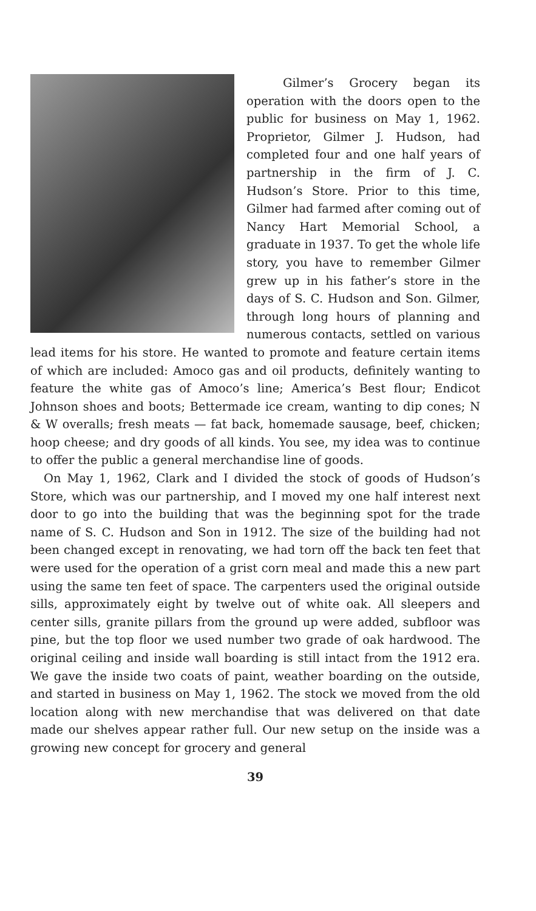Gilmer’s Grocery began its operation with the doors open to the public for business on May 1, 1962. Proprietor, Gilmer J. Hudson, had completed four and one half years of partnership in the firm of J. C. Hudson’s Store. Prior to this time, Gilmer had farmed after coming out of Nancy Hart Memorial School, a graduate in 1937. To get the whole life story, you have to remember Gilmer grew up in his father’s store in the days of S. C. Hudson and Son. Gilmer, through long hours of planning and numerous contacts, settled on various lead items for his store. He wanted to promote and feature certain items of which are included: Amoco gas and oil products, definitely wanting to feature the white gas of Amoco’s line; America’s Best flour; Endicot Johnson shoes and boots; Bettermade ice cream, wanting to dip cones; N & W overalls; fresh meats — fat back, homemade sausage, beef, chicken; hoop cheese; and dry goods of all kinds. You see, my idea was to continue to offer the public a general merchandise line of goods.
On May 1, 1962, Clark and I divided the stock of goods of Hudson’s Store, which was our partnership, and I moved my one half interest next door to go into the building that was the beginning spot for the trade name of S. C. Hudson and Son in 1912. The size of the building had not been changed except in renovating, we had torn off the back ten feet that were used for the operation of a grist corn meal and made this a new part using the same ten feet of space. The carpenters used the original outside sills, approximately eight by twelve out of white oak. All sleepers and center sills, granite pillars from the ground up were added, subfloor was pine, but the top floor we used number two grade of oak hardwood. The original ceiling and inside wall boarding is still intact from the 1912 era. We gave the inside two coats of paint, weather boarding on the outside, and started in business on May 1, 1962. The stock we moved from the old location along with new merchandise that was delivered on that date made our shelves appear rather full. Our new setup on the inside was a growing new concept for grocery and general
39